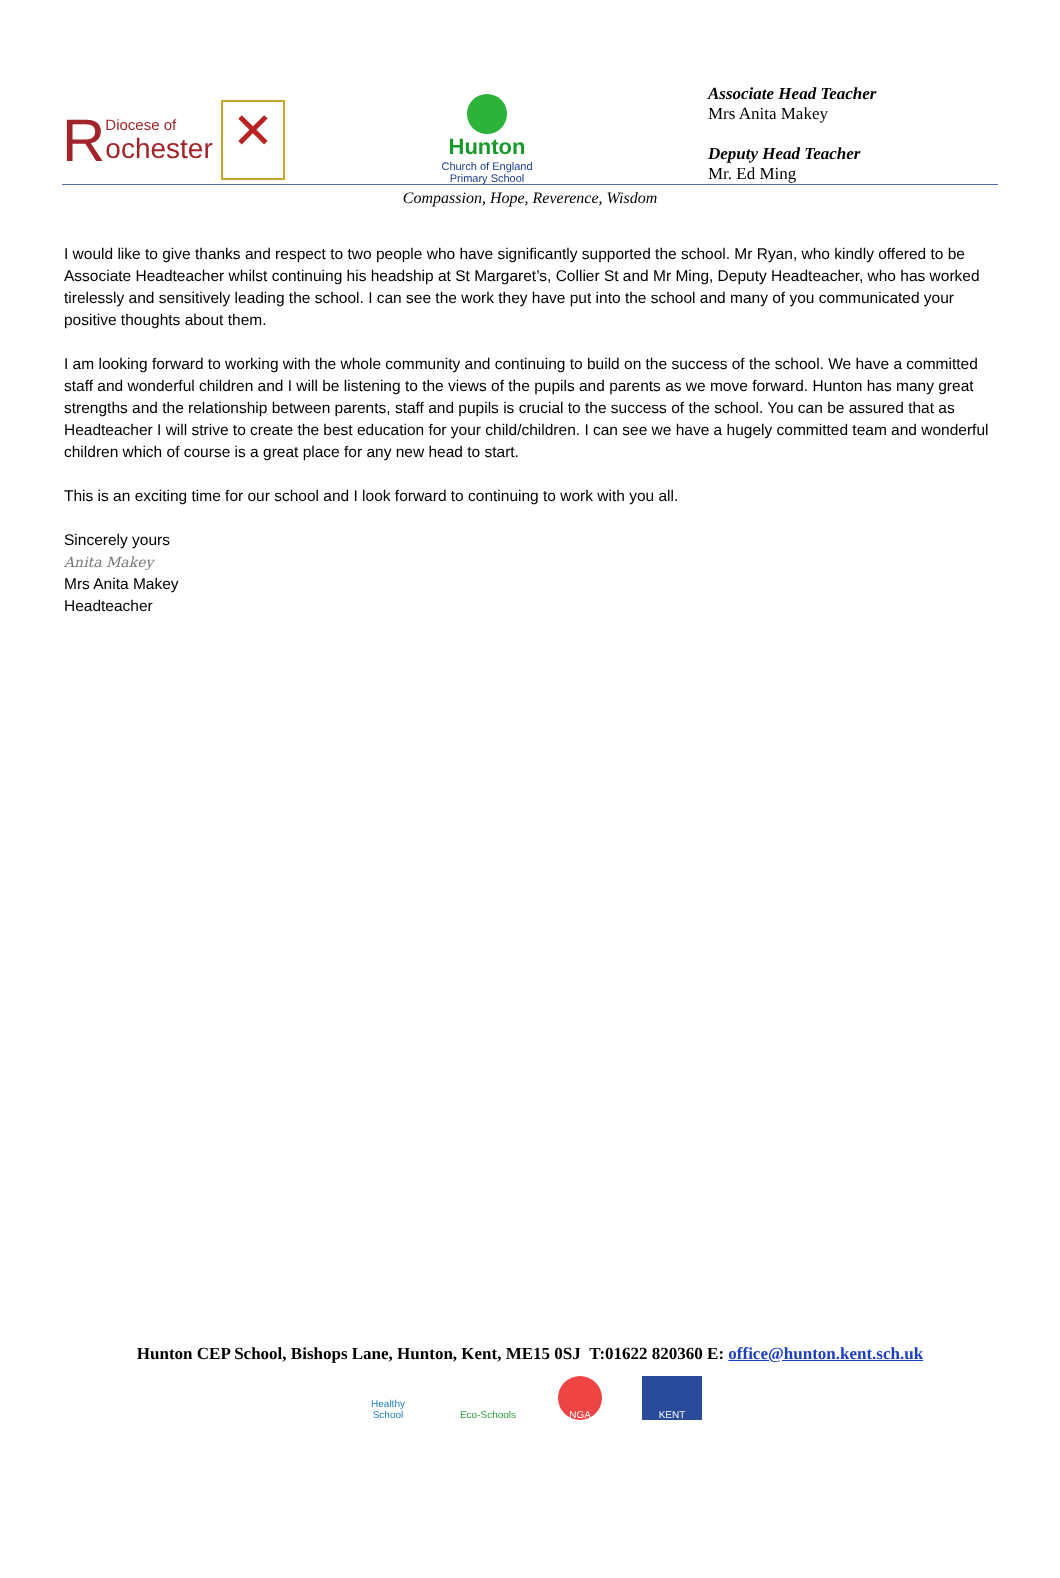R Diocese of
ochester ✕
Hunton
Church of England
Primary School
Associate Head Teacher
Mrs Anita Makey
Deputy Head Teacher
Mr. Ed Ming
Compassion, Hope, Reverence, Wisdom
I would like to give thanks and respect to two people who have significantly supported the school. Mr Ryan, who kindly offered to be Associate Headteacher whilst continuing his headship at St Margaret’s, Collier St and Mr Ming, Deputy Headteacher, who has worked tirelessly and sensitively leading the school. I can see the work they have put into the school and many of you communicated your positive thoughts about them.
I am looking forward to working with the whole community and continuing to build on the success of the school. We have a committed staff and wonderful children and I will be listening to the views of the pupils and parents as we move forward. Hunton has many great strengths and the relationship between parents, staff and pupils is crucial to the success of the school. You can be assured that as Headteacher I will strive to create the best education for your child/children. I can see we have a hugely committed team and wonderful children which of course is a great place for any new head to start.
This is an exciting time for our school and I look forward to continuing to work with you all.
Sincerely yours
Anita Makey
Mrs Anita Makey
Headteacher
Hunton CEP School, Bishops Lane, Hunton, Kent, ME15 0SJ T:01622 820360 E: office@hunton.kent.sch.uk
Healthy School Eco-Schools NGA KENT